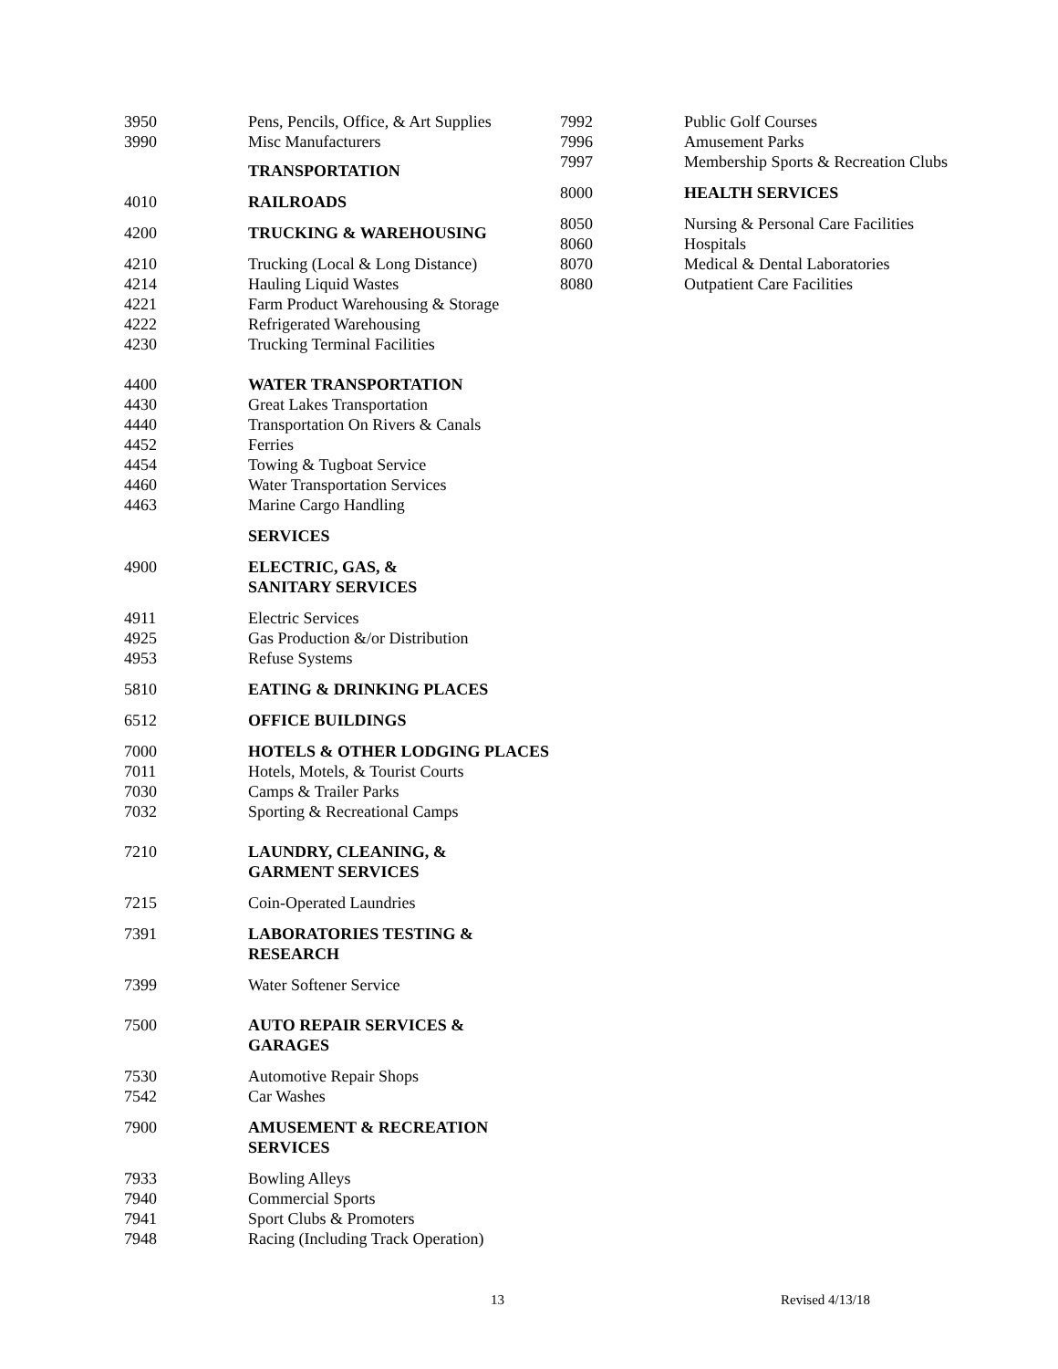| 3950 | Pens, Pencils, Office, & Art Supplies |
| 3990 | Misc Manufacturers |
| | TRANSPORTATION |
| 4010 | RAILROADS |
| 4200 | TRUCKING & WAREHOUSING |
| 4210 | Trucking (Local & Long Distance) |
| 4214 | Hauling Liquid Wastes |
| 4221 | Farm Product Warehousing & Storage |
| 4222 | Refrigerated Warehousing |
| 4230 | Trucking Terminal Facilities |
| 4400 | WATER TRANSPORTATION |
| 4430 | Great Lakes Transportation |
| 4440 | Transportation On Rivers & Canals |
| 4452 | Ferries |
| 4454 | Towing & Tugboat Service |
| 4460 | Water Transportation Services |
| 4463 | Marine Cargo Handling |
| | SERVICES |
| 4900 | ELECTRIC, GAS, & SANITARY SERVICES |
| 4911 | Electric Services |
| 4925 | Gas Production &/or Distribution |
| 4953 | Refuse Systems |
| 5810 | EATING & DRINKING PLACES |
| 6512 | OFFICE BUILDINGS |
| 7000 | HOTELS & OTHER LODGING PLACES |
| 7011 | Hotels, Motels, & Tourist Courts |
| 7030 | Camps & Trailer Parks |
| 7032 | Sporting & Recreational Camps |
| 7210 | LAUNDRY, CLEANING, & GARMENT SERVICES |
| 7215 | Coin-Operated Laundries |
| 7391 | LABORATORIES TESTING & RESEARCH |
| 7399 | Water Softener Service |
| 7500 | AUTO REPAIR SERVICES & GARAGES |
| 7530 | Automotive Repair Shops |
| 7542 | Car Washes |
| 7900 | AMUSEMENT & RECREATION SERVICES |
| 7933 | Bowling Alleys |
| 7940 | Commercial Sports |
| 7941 | Sport Clubs & Promoters |
| 7948 | Racing (Including Track Operation) |
| 7992 | Public Golf Courses |
| 7996 | Amusement Parks |
| 7997 | Membership Sports & Recreation Clubs |
| 8000 | HEALTH SERVICES |
| 8050 | Nursing & Personal Care Facilities |
| 8060 | Hospitals |
| 8070 | Medical & Dental Laboratories |
| 8080 | Outpatient Care Facilities |
13 Revised 4/13/18